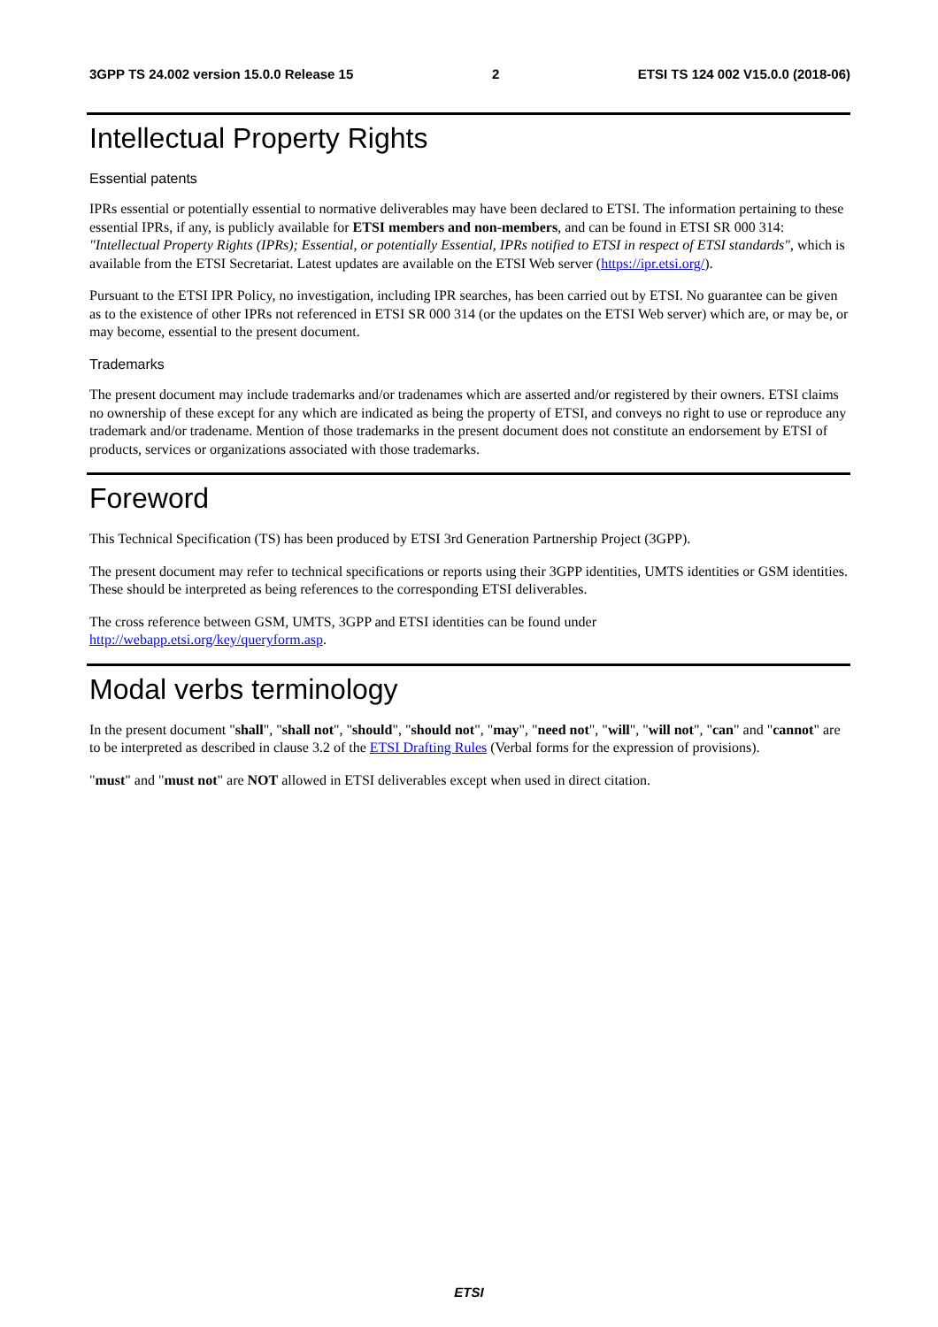3GPP TS 24.002 version 15.0.0 Release 15 2 ETSI TS 124 002 V15.0.0 (2018-06)
Intellectual Property Rights
Essential patents
IPRs essential or potentially essential to normative deliverables may have been declared to ETSI. The information pertaining to these essential IPRs, if any, is publicly available for ETSI members and non-members, and can be found in ETSI SR 000 314: "Intellectual Property Rights (IPRs); Essential, or potentially Essential, IPRs notified to ETSI in respect of ETSI standards", which is available from the ETSI Secretariat. Latest updates are available on the ETSI Web server (https://ipr.etsi.org/).
Pursuant to the ETSI IPR Policy, no investigation, including IPR searches, has been carried out by ETSI. No guarantee can be given as to the existence of other IPRs not referenced in ETSI SR 000 314 (or the updates on the ETSI Web server) which are, or may be, or may become, essential to the present document.
Trademarks
The present document may include trademarks and/or tradenames which are asserted and/or registered by their owners. ETSI claims no ownership of these except for any which are indicated as being the property of ETSI, and conveys no right to use or reproduce any trademark and/or tradename. Mention of those trademarks in the present document does not constitute an endorsement by ETSI of products, services or organizations associated with those trademarks.
Foreword
This Technical Specification (TS) has been produced by ETSI 3rd Generation Partnership Project (3GPP).
The present document may refer to technical specifications or reports using their 3GPP identities, UMTS identities or GSM identities. These should be interpreted as being references to the corresponding ETSI deliverables.
The cross reference between GSM, UMTS, 3GPP and ETSI identities can be found under
http://webapp.etsi.org/key/queryform.asp.
Modal verbs terminology
In the present document "shall", "shall not", "should", "should not", "may", "need not", "will", "will not", "can" and "cannot" are to be interpreted as described in clause 3.2 of the ETSI Drafting Rules (Verbal forms for the expression of provisions).
"must" and "must not" are NOT allowed in ETSI deliverables except when used in direct citation.
ETSI